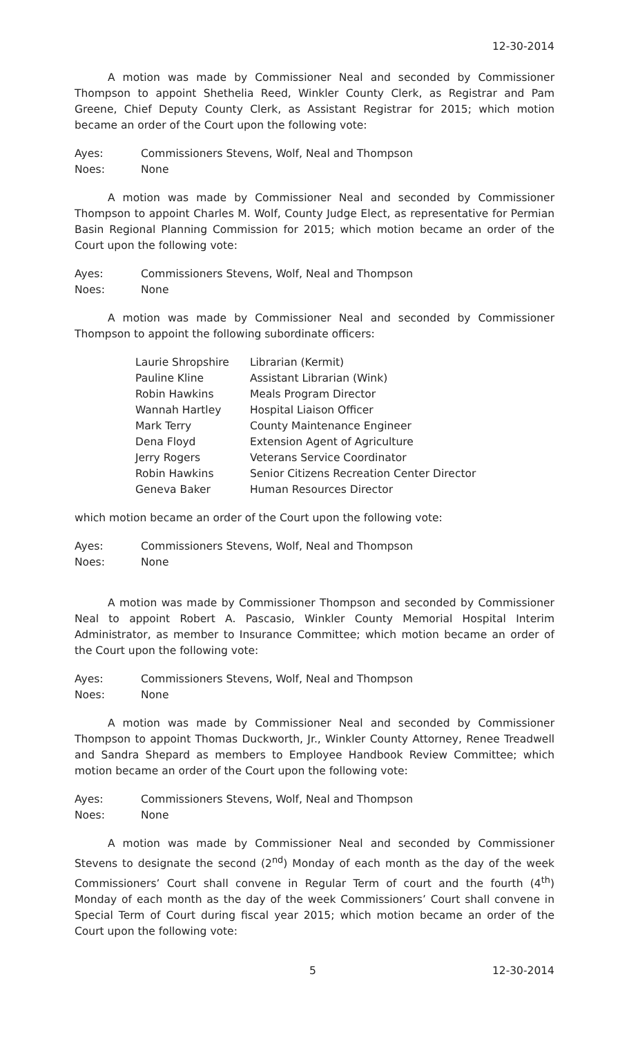12-30-2014
A motion was made by Commissioner Neal and seconded by Commissioner Thompson to appoint Shethelia Reed, Winkler County Clerk, as Registrar and Pam Greene, Chief Deputy County Clerk, as Assistant Registrar for 2015; which motion became an order of the Court upon the following vote:
| Ayes: | Commissioners Stevens, Wolf, Neal and Thompson |
| Noes: | None |
A motion was made by Commissioner Neal and seconded by Commissioner Thompson to appoint Charles M. Wolf, County Judge Elect, as representative for Permian Basin Regional Planning Commission for 2015; which motion became an order of the Court upon the following vote:
| Ayes: | Commissioners Stevens, Wolf, Neal and Thompson |
| Noes: | None |
A motion was made by Commissioner Neal and seconded by Commissioner Thompson to appoint the following subordinate officers:
| Laurie Shropshire | Librarian (Kermit) |
| Pauline Kline | Assistant Librarian (Wink) |
| Robin Hawkins | Meals Program Director |
| Wannah Hartley | Hospital Liaison Officer |
| Mark Terry | County Maintenance Engineer |
| Dena Floyd | Extension Agent of Agriculture |
| Jerry Rogers | Veterans Service Coordinator |
| Robin Hawkins | Senior Citizens Recreation Center Director |
| Geneva Baker | Human Resources Director |
which motion became an order of the Court upon the following vote:
| Ayes: | Commissioners Stevens, Wolf, Neal and Thompson |
| Noes: | None |
A motion was made by Commissioner Thompson and seconded by Commissioner Neal to appoint Robert A. Pascasio, Winkler County Memorial Hospital Interim Administrator, as member to Insurance Committee; which motion became an order of the Court upon the following vote:
| Ayes: | Commissioners Stevens, Wolf, Neal and Thompson |
| Noes: | None |
A motion was made by Commissioner Neal and seconded by Commissioner Thompson to appoint Thomas Duckworth, Jr., Winkler County Attorney, Renee Treadwell and Sandra Shepard as members to Employee Handbook Review Committee; which motion became an order of the Court upon the following vote:
| Ayes: | Commissioners Stevens, Wolf, Neal and Thompson |
| Noes: | None |
A motion was made by Commissioner Neal and seconded by Commissioner Stevens to designate the second (2<sup>nd</sup>) Monday of each month as the day of the week Commissioners’ Court shall convene in Regular Term of court and the fourth (4<sup>th</sup>) Monday of each month as the day of the week Commissioners’ Court shall convene in Special Term of Court during fiscal year 2015; which motion became an order of the Court upon the following vote:
5 12-30-2014